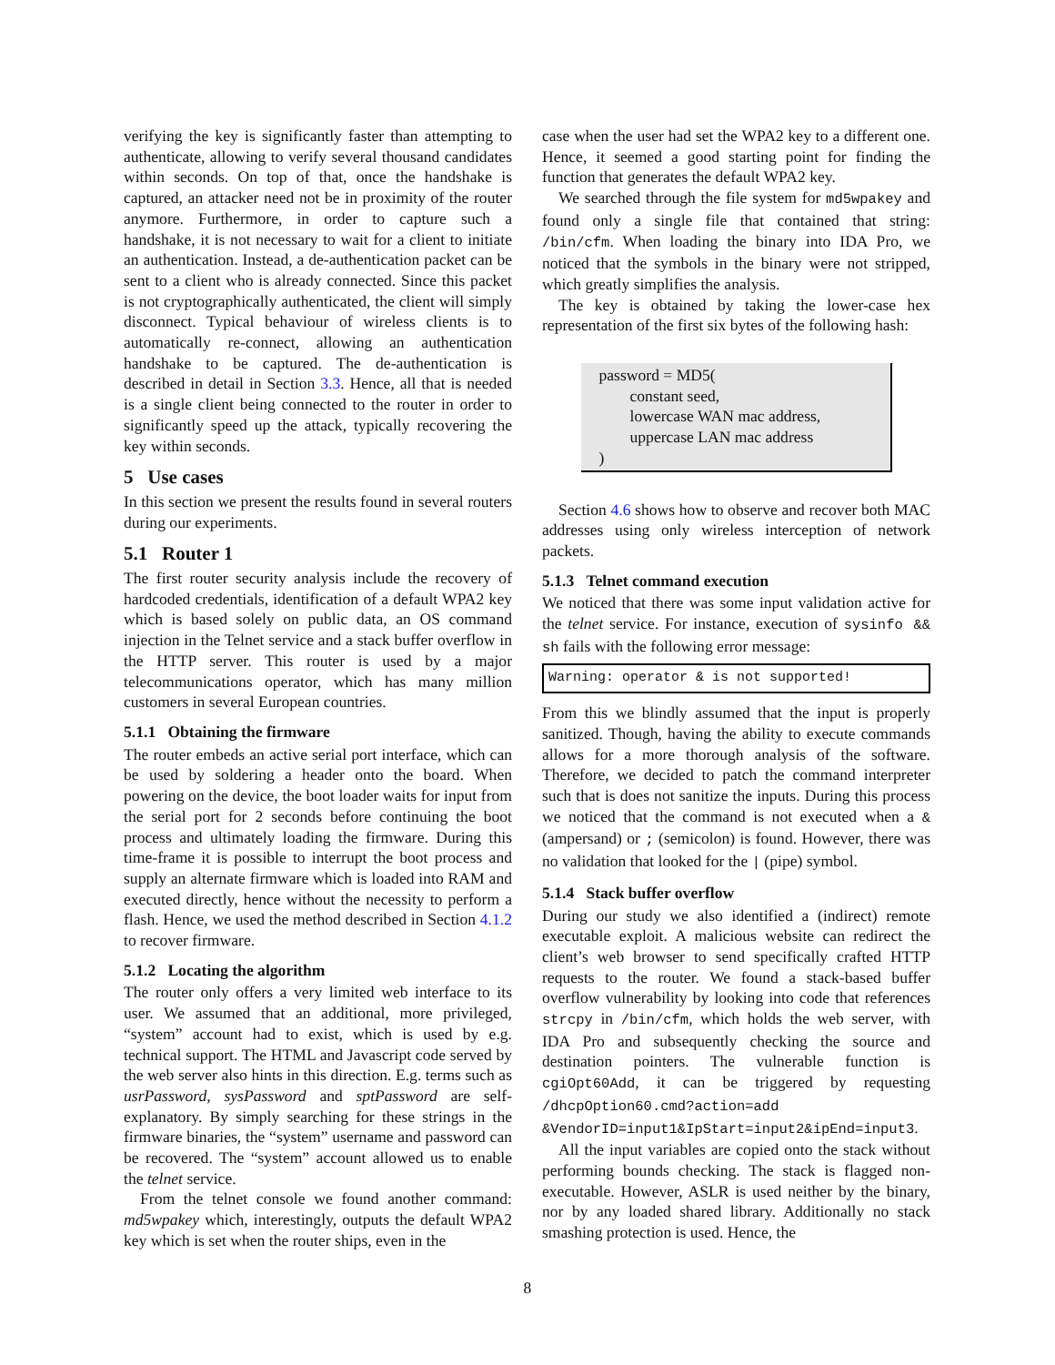verifying the key is significantly faster than attempting to authenticate, allowing to verify several thousand candidates within seconds. On top of that, once the handshake is captured, an attacker need not be in proximity of the router anymore. Furthermore, in order to capture such a handshake, it is not necessary to wait for a client to initiate an authentication. Instead, a de-authentication packet can be sent to a client who is already connected. Since this packet is not cryptographically authenticated, the client will simply disconnect. Typical behaviour of wireless clients is to automatically re-connect, allowing an authentication handshake to be captured. The de-authentication is described in detail in Section 3.3. Hence, all that is needed is a single client being connected to the router in order to significantly speed up the attack, typically recovering the key within seconds.
5 Use cases
In this section we present the results found in several routers during our experiments.
5.1 Router 1
The first router security analysis include the recovery of hardcoded credentials, identification of a default WPA2 key which is based solely on public data, an OS command injection in the Telnet service and a stack buffer overflow in the HTTP server. This router is used by a major telecommunications operator, which has many million customers in several European countries.
5.1.1 Obtaining the firmware
The router embeds an active serial port interface, which can be used by soldering a header onto the board. When powering on the device, the boot loader waits for input from the serial port for 2 seconds before continuing the boot process and ultimately loading the firmware. During this time-frame it is possible to interrupt the boot process and supply an alternate firmware which is loaded into RAM and executed directly, hence without the necessity to perform a flash. Hence, we used the method described in Section 4.1.2 to recover firmware.
5.1.2 Locating the algorithm
The router only offers a very limited web interface to its user. We assumed that an additional, more privileged, “system” account had to exist, which is used by e.g. technical support. The HTML and Javascript code served by the web server also hints in this direction. E.g. terms such as usrPassword, sysPassword and sptPassword are self-explanatory. By simply searching for these strings in the firmware binaries, the “system” username and password can be recovered. The “system” account allowed us to enable the telnet service.
From the telnet console we found another command: md5wpakey which, interestingly, outputs the default WPA2 key which is set when the router ships, even in the
case when the user had set the WPA2 key to a different one. Hence, it seemed a good starting point for finding the function that generates the default WPA2 key.
We searched through the file system for md5wpakey and found only a single file that contained that string: /bin/cfm. When loading the binary into IDA Pro, we noticed that the symbols in the binary were not stripped, which greatly simplifies the analysis.
The key is obtained by taking the lower-case hex representation of the first six bytes of the following hash:
password = MD5(
constant seed,
lowercase WAN mac address,
uppercase LAN mac address
)
Section 4.6 shows how to observe and recover both MAC addresses using only wireless interception of network packets.
5.1.3 Telnet command execution
We noticed that there was some input validation active for the telnet service. For instance, execution of sysinfo && sh fails with the following error message:
Warning: operator & is not supported!
From this we blindly assumed that the input is properly sanitized. Though, having the ability to execute commands allows for a more thorough analysis of the software. Therefore, we decided to patch the command interpreter such that is does not sanitize the inputs. During this process we noticed that the command is not executed when a & (ampersand) or ; (semicolon) is found. However, there was no validation that looked for the | (pipe) symbol.
5.1.4 Stack buffer overflow
During our study we also identified a (indirect) remote executable exploit. A malicious website can redirect the client’s web browser to send specifically crafted HTTP requests to the router. We found a stack-based buffer overflow vulnerability by looking into code that references strcpy in /bin/cfm, which holds the web server, with IDA Pro and subsequently checking the source and destination pointers. The vulnerable function is cgiOpt60Add, it can be triggered by requesting /dhcpOption60.cmd?action=add &VendorID=input1&IpStart=input2&ipEnd=input3.
All the input variables are copied onto the stack without performing bounds checking. The stack is flagged non-executable. However, ASLR is used neither by the binary, nor by any loaded shared library. Additionally no stack smashing protection is used. Hence, the
8